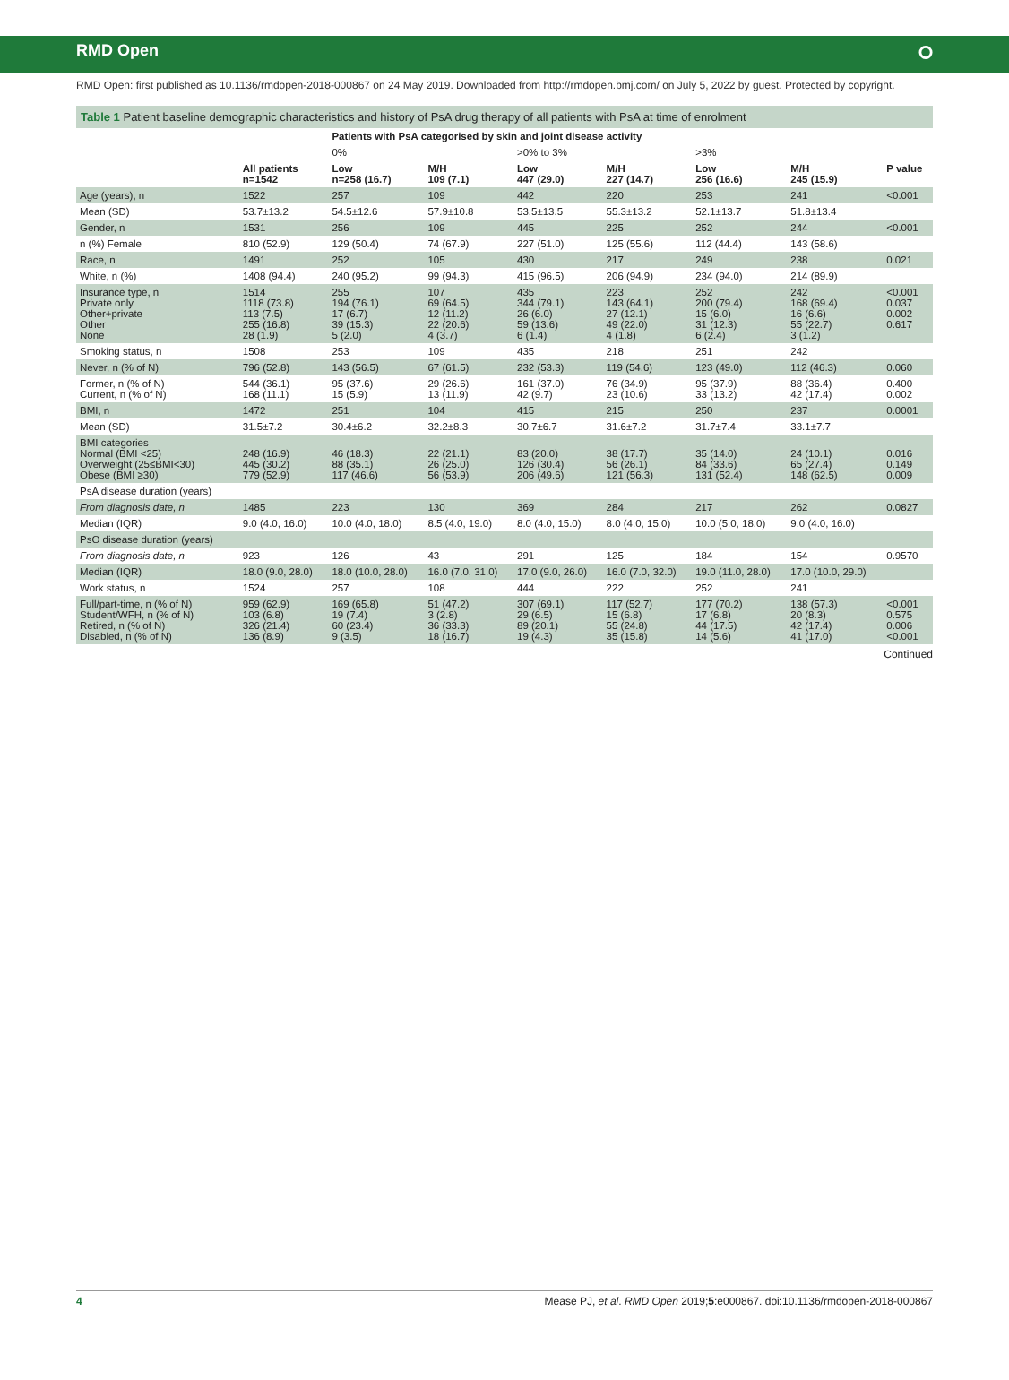RMD Open ⭘
RMD Open: first published as 10.1136/rmdopen-2018-000867 on 24 May 2019. Downloaded from http://rmdopen.bmj.com/ on July 5, 2022 by guest. Protected by copyright.
Table 1 Patient baseline demographic characteristics and history of PsA drug therapy of all patients with PsA at time of enrolment
| | | Patients with PsA categorised by skin and joint disease activity | | | | | | |
| --- | --- | --- | --- | --- | --- | --- | --- | --- |
| | | 0% | | >0% to 3% | | >3% | | |
| | All patients n=1542 | Low n=258 (16.7) | M/H 109 (7.1) | Low 447 (29.0) | M/H 227 (14.7) | Low 256 (16.6) | M/H 245 (15.9) | P value |
| Age (years), n | 1522 | 257 | 109 | 442 | 220 | 253 | 241 | <0.001 |
| Mean (SD) | 53.7±13.2 | 54.5±12.6 | 57.9±10.8 | 53.5±13.5 | 55.3±13.2 | 52.1±13.7 | 51.8±13.4 | |
| Gender, n | 1531 | 256 | 109 | 445 | 225 | 252 | 244 | <0.001 |
| n (%) Female | 810 (52.9) | 129 (50.4) | 74 (67.9) | 227 (51.0) | 125 (55.6) | 112 (44.4) | 143 (58.6) | |
| Race, n | 1491 | 252 | 105 | 430 | 217 | 249 | 238 | 0.021 |
| White, n (%) | 1408 (94.4) | 240 (95.2) | 99 (94.3) | 415 (96.5) | 206 (94.9) | 234 (94.0) | 214 (89.9) | |
| Insurance type, n Private only Other+private Other None | 1514 1118 (73.8) 113 (7.5) 255 (16.8) 28 (1.9) | 255 194 (76.1) 17 (6.7) 39 (15.3) 5 (2.0) | 107 69 (64.5) 12 (11.2) 22 (20.6) 4 (3.7) | 435 344 (79.1) 26 (6.0) 59 (13.6) 6 (1.4) | 223 143 (64.1) 27 (12.1) 49 (22.0) 4 (1.8) | 252 200 (79.4) 15 (6.0) 31 (12.3) 6 (2.4) | 242 168 (69.4) 16 (6.6) 55 (22.7) 3 (1.2) | <0.001 0.037 0.002 0.617 |
| Smoking status, n | 1508 | 253 | 109 | 435 | 218 | 251 | 242 | |
| Never, n (% of N) | 796 (52.8) | 143 (56.5) | 67 (61.5) | 232 (53.3) | 119 (54.6) | 123 (49.0) | 112 (46.3) | 0.060 |
| Former, n (% of N) Current, n (% of N) | 544 (36.1) 168 (11.1) | 95 (37.6) 15 (5.9) | 29 (26.6) 13 (11.9) | 161 (37.0) 42 (9.7) | 76 (34.9) 23 (10.6) | 95 (37.9) 33 (13.2) | 88 (36.4) 42 (17.4) | 0.400 0.002 |
| BMI, n | 1472 | 251 | 104 | 415 | 215 | 250 | 237 | 0.0001 |
| Mean (SD) | 31.5±7.2 | 30.4±6.2 | 32.2±8.3 | 30.7±6.7 | 31.6±7.2 | 31.7±7.4 | 33.1±7.7 | |
| BMI categories Normal (BMI <25) Overweight (25≤BMI<30) Obese (BMI ≥30) | 248 (16.9) 445 (30.2) 779 (52.9) | 46 (18.3) 88 (35.1) 117 (46.6) | 22 (21.1) 26 (25.0) 56 (53.9) | 83 (20.0) 126 (30.4) 206 (49.6) | 38 (17.7) 56 (26.1) 121 (56.3) | 35 (14.0) 84 (33.6) 131 (52.4) | 24 (10.1) 65 (27.4) 148 (62.5) | 0.016 0.149 0.009 |
| PsA disease duration (years) | | | | | | | | |
| From diagnosis date, n | 1485 | 223 | 130 | 369 | 284 | 217 | 262 | 0.0827 |
| Median (IQR) | 9.0 (4.0, 16.0) | 10.0 (4.0, 18.0) | 8.5 (4.0, 19.0) | 8.0 (4.0, 15.0) | 8.0 (4.0, 15.0) | 10.0 (5.0, 18.0) | 9.0 (4.0, 16.0) | |
| PsO disease duration (years) | | | | | | | | |
| From diagnosis date, n | 923 | 126 | 43 | 291 | 125 | 184 | 154 | 0.9570 |
| Median (IQR) | 18.0 (9.0, 28.0) | 18.0 (10.0, 28.0) | 16.0 (7.0, 31.0) | 17.0 (9.0, 26.0) | 16.0 (7.0, 32.0) | 19.0 (11.0, 28.0) | 17.0 (10.0, 29.0) | |
| Work status, n | 1524 | 257 | 108 | 444 | 222 | 252 | 241 | |
| Full/part-time, n (% of N) Student/WFH, n (% of N) Retired, n (% of N) Disabled, n (% of N) | 959 (62.9) 103 (6.8) 326 (21.4) 136 (8.9) | 169 (65.8) 19 (7.4) 60 (23.4) 9 (3.5) | 51 (47.2) 3 (2.8) 36 (33.3) 18 (16.7) | 307 (69.1) 29 (6.5) 89 (20.1) 19 (4.3) | 117 (52.7) 15 (6.8) 55 (24.8) 35 (15.8) | 177 (70.2) 17 (6.8) 44 (17.5) 14 (5.6) | 138 (57.3) 20 (8.3) 42 (17.4) 41 (17.0) | <0.001 0.575 0.006 <0.001 |
Continued
4 Mease PJ, et al. RMD Open 2019;5:e000867. doi:10.1136/rmdopen-2018-000867